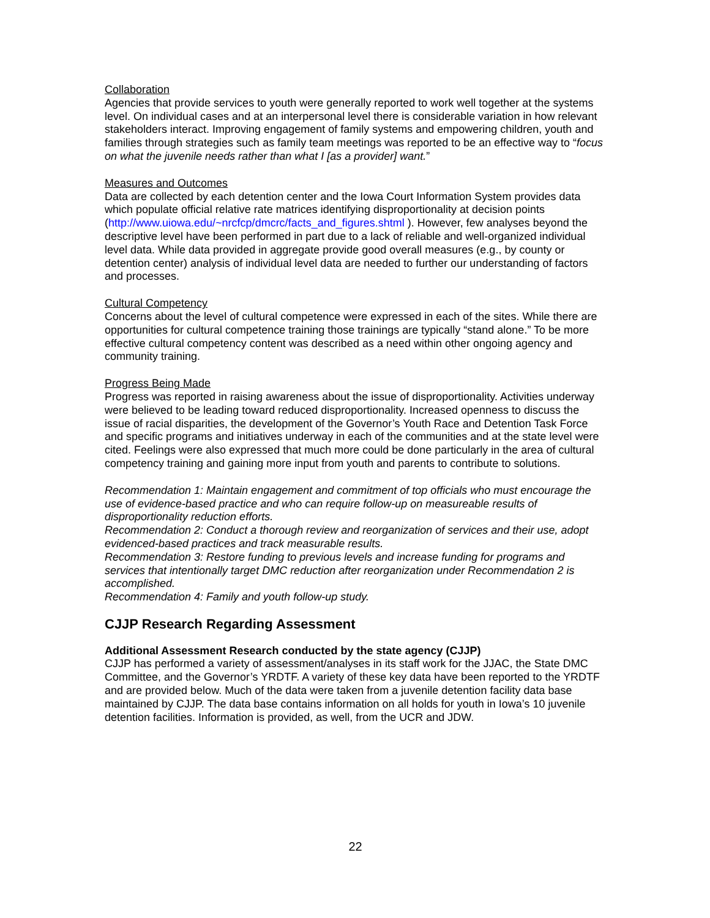Collaboration
Agencies that provide services to youth were generally reported to work well together at the systems level. On individual cases and at an interpersonal level there is considerable variation in how relevant stakeholders interact. Improving engagement of family systems and empowering children, youth and families through strategies such as family team meetings was reported to be an effective way to “focus on what the juvenile needs rather than what I [as a provider] want.”
Measures and Outcomes
Data are collected by each detention center and the Iowa Court Information System provides data which populate official relative rate matrices identifying disproportionality at decision points (http://www.uiowa.edu/~nrcfcp/dmcrc/facts_and_figures.shtml ). However, few analyses beyond the descriptive level have been performed in part due to a lack of reliable and well-organized individual level data. While data provided in aggregate provide good overall measures (e.g., by county or detention center) analysis of individual level data are needed to further our understanding of factors and processes.
Cultural Competency
Concerns about the level of cultural competence were expressed in each of the sites. While there are opportunities for cultural competence training those trainings are typically “stand alone.” To be more effective cultural competency content was described as a need within other ongoing agency and community training.
Progress Being Made
Progress was reported in raising awareness about the issue of disproportionality. Activities underway were believed to be leading toward reduced disproportionality. Increased openness to discuss the issue of racial disparities, the development of the Governor’s Youth Race and Detention Task Force and specific programs and initiatives underway in each of the communities and at the state level were cited. Feelings were also expressed that much more could be done particularly in the area of cultural competency training and gaining more input from youth and parents to contribute to solutions.
Recommendation 1: Maintain engagement and commitment of top officials who must encourage the use of evidence-based practice and who can require follow-up on measureable results of disproportionality reduction efforts.
Recommendation 2: Conduct a thorough review and reorganization of services and their use, adopt evidenced-based practices and track measurable results.
Recommendation 3: Restore funding to previous levels and increase funding for programs and services that intentionally target DMC reduction after reorganization under Recommendation 2 is accomplished.
Recommendation 4: Family and youth follow-up study.
CJJP Research Regarding Assessment
Additional Assessment Research conducted by the state agency (CJJP)
CJJP has performed a variety of assessment/analyses in its staff work for the JJAC, the State DMC Committee, and the Governor’s YRDTF. A variety of these key data have been reported to the YRDTF and are provided below. Much of the data were taken from a juvenile detention facility data base maintained by CJJP. The data base contains information on all holds for youth in Iowa’s 10 juvenile detention facilities. Information is provided, as well, from the UCR and JDW.
22